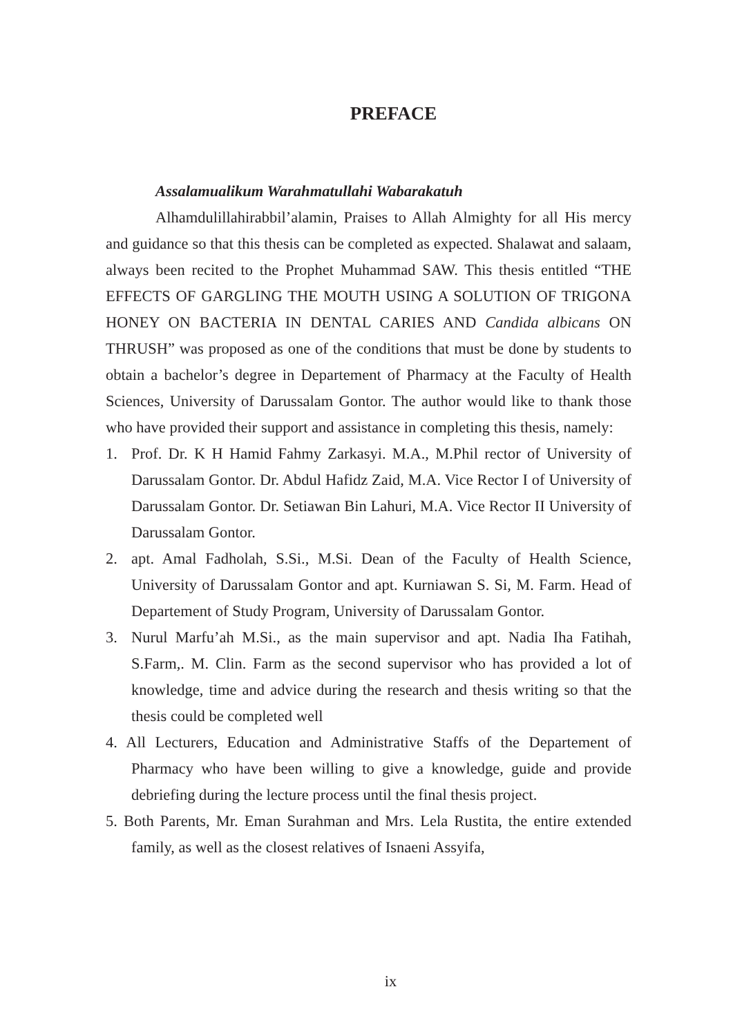PREFACE
Assalamualikum Warahmatullahi Wabarakatuh
Alhamdulillahirabbil’alamin, Praises to Allah Almighty for all His mercy and guidance so that this thesis can be completed as expected. Shalawat and salaam, always been recited to the Prophet Muhammad SAW. This thesis entitled “THE EFFECTS OF GARGLING THE MOUTH USING A SOLUTION OF TRIGONA HONEY ON BACTERIA IN DENTAL CARIES AND Candida albicans ON THRUSH” was proposed as one of the conditions that must be done by students to obtain a bachelor’s degree in Departement of Pharmacy at the Faculty of Health Sciences, University of Darussalam Gontor. The author would like to thank those who have provided their support and assistance in completing this thesis, namely:
1. Prof. Dr. K H Hamid Fahmy Zarkasyi. M.A., M.Phil rector of University of Darussalam Gontor. Dr. Abdul Hafidz Zaid, M.A. Vice Rector I of University of Darussalam Gontor. Dr. Setiawan Bin Lahuri, M.A. Vice Rector II University of Darussalam Gontor.
2. apt. Amal Fadholah, S.Si., M.Si. Dean of the Faculty of Health Science, University of Darussalam Gontor and apt. Kurniawan S. Si, M. Farm. Head of Departement of Study Program, University of Darussalam Gontor.
3. Nurul Marfu’ah M.Si., as the main supervisor and apt. Nadia Iha Fatihah, S.Farm,. M. Clin. Farm as the second supervisor who has provided a lot of knowledge, time and advice during the research and thesis writing so that the thesis could be completed well
4. All Lecturers, Education and Administrative Staffs of the Departement of Pharmacy who have been willing to give a knowledge, guide and provide debriefing during the lecture process until the final thesis project.
5. Both Parents, Mr. Eman Surahman and Mrs. Lela Rustita, the entire extended family, as well as the closest relatives of Isnaeni Assyifa,
ix